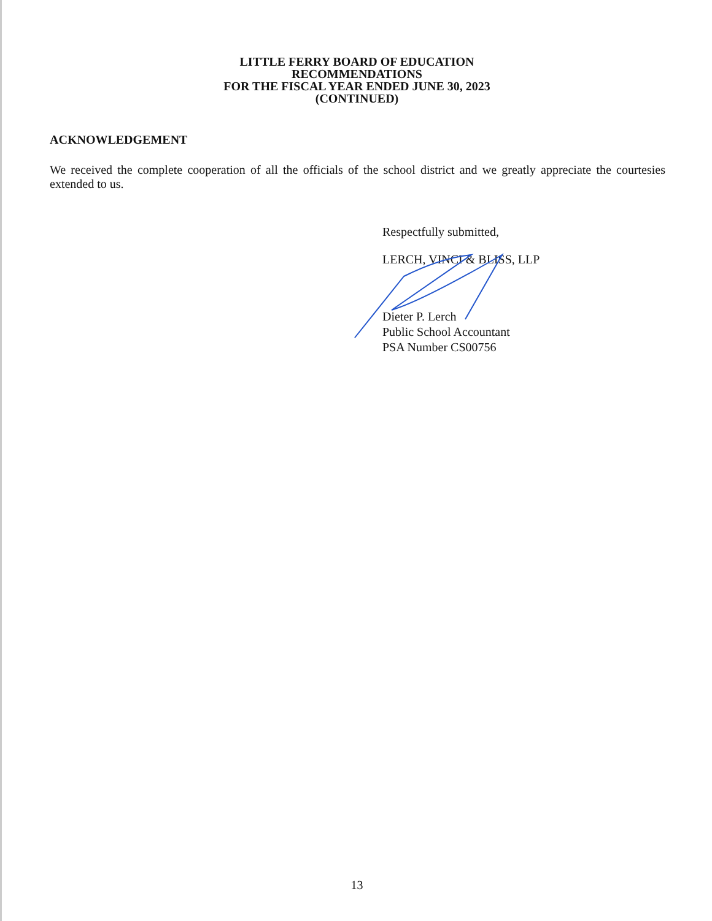LITTLE FERRY BOARD OF EDUCATION
RECOMMENDATIONS
FOR THE FISCAL YEAR ENDED JUNE 30, 2023
(CONTINUED)
ACKNOWLEDGEMENT
We received the complete cooperation of all the officials of the school district and we greatly appreciate the courtesies extended to us.
Respectfully submitted,
LERCH, VINCI & BLISS, LLP
Dieter P. Lerch
Public School Accountant
PSA Number CS00756
13